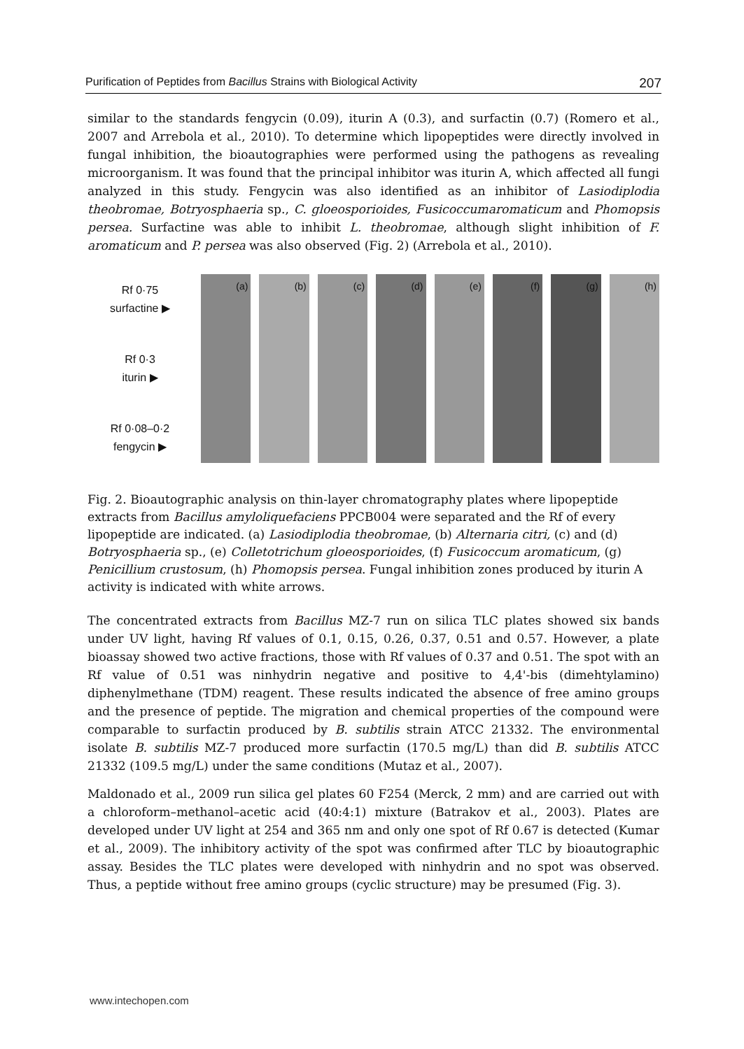Purification of Peptides from Bacillus Strains with Biological Activity 207
similar to the standards fengycin (0.09), iturin A (0.3), and surfactin (0.7) (Romero et al., 2007 and Arrebola et al., 2010). To determine which lipopeptides were directly involved in fungal inhibition, the bioautographies were performed using the pathogens as revealing microorganism. It was found that the principal inhibitor was iturin A, which affected all fungi analyzed in this study. Fengycin was also identified as an inhibitor of Lasiodiplodia theobromae, Botryosphaeria sp., C. gloeosporioides, Fusicoccumaromaticum and Phomopsis persea. Surfactine was able to inhibit L. theobromae, although slight inhibition of F. aromaticum and P. persea was also observed (Fig. 2) (Arrebola et al., 2010).
Rf 0·75
surfactine ▶
Rf 0·3
iturin ▶
Rf 0·08–0·2
fengycin ▶
(a) (b) (c) (d) (e) (f) (g) (h)
Fig. 2. Bioautographic analysis on thin-layer chromatography plates where lipopeptide extracts from Bacillus amyloliquefaciens PPCB004 were separated and the Rf of every lipopeptide are indicated. (a) Lasiodiplodia theobromae, (b) Alternaria citri, (c) and (d) Botryosphaeria sp., (e) Colletotrichum gloeosporioides, (f) Fusicoccum aromaticum, (g) Penicillium crustosum, (h) Phomopsis persea. Fungal inhibition zones produced by iturin A activity is indicated with white arrows.
The concentrated extracts from Bacillus MZ-7 run on silica TLC plates showed six bands under UV light, having Rf values of 0.1, 0.15, 0.26, 0.37, 0.51 and 0.57. However, a plate bioassay showed two active fractions, those with Rf values of 0.37 and 0.51. The spot with an Rf value of 0.51 was ninhydrin negative and positive to 4,4'-bis (dimehtylamino) diphenylmethane (TDM) reagent. These results indicated the absence of free amino groups and the presence of peptide. The migration and chemical properties of the compound were comparable to surfactin produced by B. subtilis strain ATCC 21332. The environmental isolate B. subtilis MZ-7 produced more surfactin (170.5 mg/L) than did B. subtilis ATCC 21332 (109.5 mg/L) under the same conditions (Mutaz et al., 2007).
Maldonado et al., 2009 run silica gel plates 60 F254 (Merck, 2 mm) and are carried out with a chloroform–methanol–acetic acid (40:4:1) mixture (Batrakov et al., 2003). Plates are developed under UV light at 254 and 365 nm and only one spot of Rf 0.67 is detected (Kumar et al., 2009). The inhibitory activity of the spot was confirmed after TLC by bioautographic assay. Besides the TLC plates were developed with ninhydrin and no spot was observed. Thus, a peptide without free amino groups (cyclic structure) may be presumed (Fig. 3).
www.intechopen.com